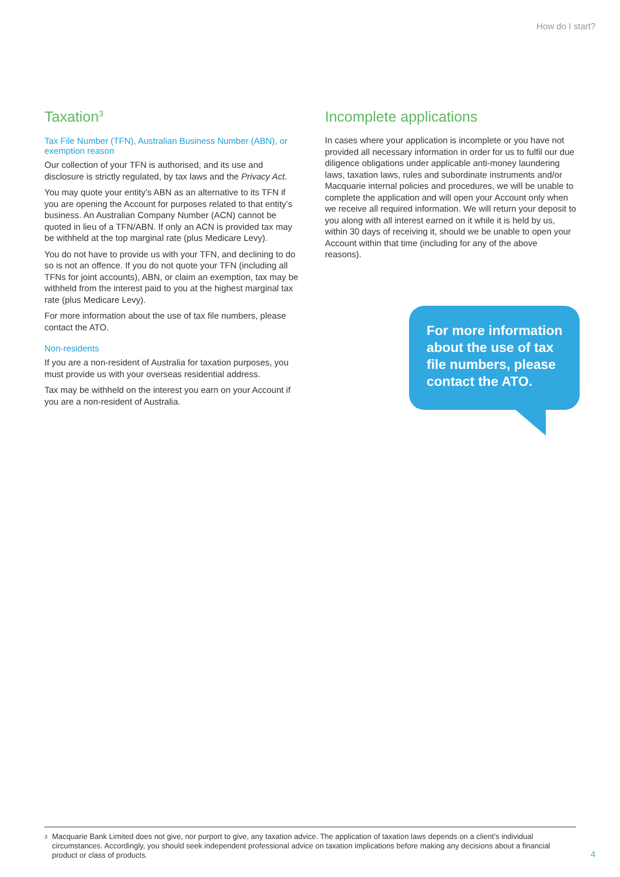How do I start?
Taxation<sup>3</sup>
Tax File Number (TFN), Australian Business Number (ABN), or exemption reason
Our collection of your TFN is authorised, and its use and disclosure is strictly regulated, by tax laws and the Privacy Act.
You may quote your entity’s ABN as an alternative to its TFN if you are opening the Account for purposes related to that entity’s business. An Australian Company Number (ACN) cannot be quoted in lieu of a TFN/ABN. If only an ACN is provided tax may be withheld at the top marginal rate (plus Medicare Levy).
You do not have to provide us with your TFN, and declining to do so is not an offence. If you do not quote your TFN (including all TFNs for joint accounts), ABN, or claim an exemption, tax may be withheld from the interest paid to you at the highest marginal tax rate (plus Medicare Levy).
For more information about the use of tax file numbers, please contact the ATO.
Non-residents
If you are a non-resident of Australia for taxation purposes, you must provide us with your overseas residential address.
Tax may be withheld on the interest you earn on your Account if you are a non-resident of Australia.
Incomplete applications
In cases where your application is incomplete or you have not provided all necessary information in order for us to fulfil our due diligence obligations under applicable anti-money laundering laws, taxation laws, rules and subordinate instruments and/or Macquarie internal policies and procedures, we will be unable to complete the application and will open your Account only when we receive all required information. We will return your deposit to you along with all interest earned on it while it is held by us, within 30 days of receiving it, should we be unable to open your Account within that time (including for any of the above reasons).
For more information about the use of tax file numbers, please contact the ATO.
<sup>3</sup> Macquarie Bank Limited does not give, nor purport to give, any taxation advice. The application of taxation laws depends on a client’s individual circumstances. Accordingly, you should seek independent professional advice on taxation implications before making any decisions about a financial product or class of products.
4